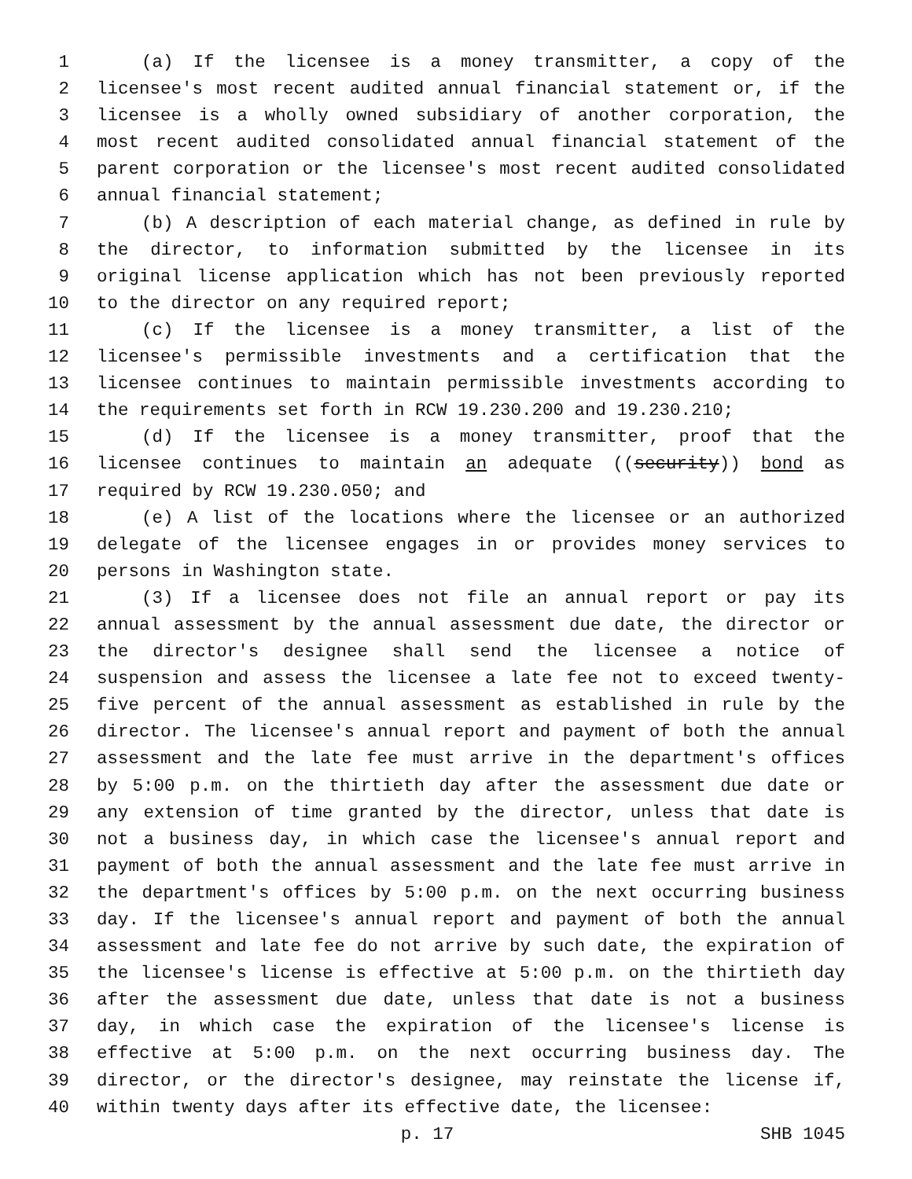1 (a) If the licensee is a money transmitter, a copy of the
2 licensee's most recent audited annual financial statement or, if the
3 licensee is a wholly owned subsidiary of another corporation, the
4 most recent audited consolidated annual financial statement of the
5 parent corporation or the licensee's most recent audited consolidated
6 annual financial statement;
7 (b) A description of each material change, as defined in rule by
8 the director, to information submitted by the licensee in its
9 original license application which has not been previously reported
10 to the director on any required report;
11 (c) If the licensee is a money transmitter, a list of the
12 licensee's permissible investments and a certification that the
13 licensee continues to maintain permissible investments according to
14 the requirements set forth in RCW 19.230.200 and 19.230.210;
15 (d) If the licensee is a money transmitter, proof that the
16 licensee continues to maintain an adequate ((security)) bond as
17 required by RCW 19.230.050; and
18 (e) A list of the locations where the licensee or an authorized
19 delegate of the licensee engages in or provides money services to
20 persons in Washington state.
21 (3) If a licensee does not file an annual report or pay its
22 annual assessment by the annual assessment due date, the director or
23 the director's designee shall send the licensee a notice of
24 suspension and assess the licensee a late fee not to exceed twenty-
25 five percent of the annual assessment as established in rule by the
26 director. The licensee's annual report and payment of both the annual
27 assessment and the late fee must arrive in the department's offices
28 by 5:00 p.m. on the thirtieth day after the assessment due date or
29 any extension of time granted by the director, unless that date is
30 not a business day, in which case the licensee's annual report and
31 payment of both the annual assessment and the late fee must arrive in
32 the department's offices by 5:00 p.m. on the next occurring business
33 day. If the licensee's annual report and payment of both the annual
34 assessment and late fee do not arrive by such date, the expiration of
35 the licensee's license is effective at 5:00 p.m. on the thirtieth day
36 after the assessment due date, unless that date is not a business
37 day, in which case the expiration of the licensee's license is
38 effective at 5:00 p.m. on the next occurring business day. The
39 director, or the director's designee, may reinstate the license if,
40 within twenty days after its effective date, the licensee:
p. 17 SHB 1045